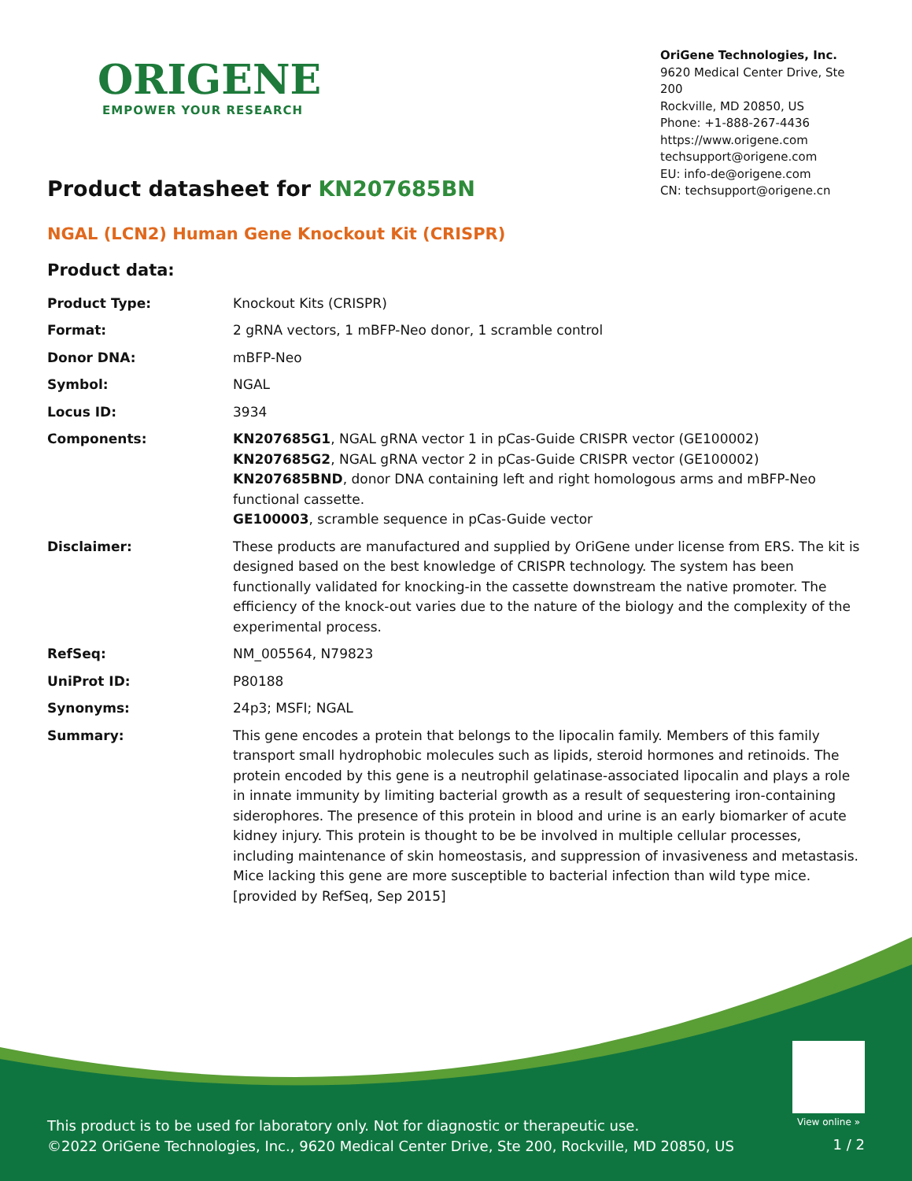ORIGENE
EMPOWER YOUR RESEARCH
OriGene Technologies, Inc.
9620 Medical Center Drive, Ste 200
Rockville, MD 20850, US
Phone: +1-888-267-4436
https://www.origene.com
techsupport@origene.com
EU: info-de@origene.com
CN: techsupport@origene.cn
Product datasheet for KN207685BN
NGAL (LCN2) Human Gene Knockout Kit (CRISPR)
Product data:
| Product Type: | Knockout Kits (CRISPR) |
| Format: | 2 gRNA vectors, 1 mBFP-Neo donor, 1 scramble control |
| Donor DNA: | mBFP-Neo |
| Symbol: | NGAL |
| Locus ID: | 3934 |
| Components: | KN207685G1 , NGAL gRNA vector 1 in pCas-Guide CRISPR vector (GE100002) KN207685G2 , NGAL gRNA vector 2 in pCas-Guide CRISPR vector (GE100002) KN207685BND , donor DNA containing left and right homologous arms and mBFP-Neo functional cassette. GE100003 , scramble sequence in pCas-Guide vector |
| Disclaimer: | These products are manufactured and supplied by OriGene under license from ERS. The kit is designed based on the best knowledge of CRISPR technology. The system has been functionally validated for knocking-in the cassette downstream the native promoter. The efficiency of the knock-out varies due to the nature of the biology and the complexity of the experimental process. |
| RefSeq: | NM_005564 , N79823 |
| UniProt ID: | P80188 |
| Synonyms: | 24p3; MSFI; NGAL |
| Summary: | This gene encodes a protein that belongs to the lipocalin family. Members of this family transport small hydrophobic molecules such as lipids, steroid hormones and retinoids. The protein encoded by this gene is a neutrophil gelatinase-associated lipocalin and plays a role in innate immunity by limiting bacterial growth as a result of sequestering iron-containing siderophores. The presence of this protein in blood and urine is an early biomarker of acute kidney injury. This protein is thought to be be involved in multiple cellular processes, including maintenance of skin homeostasis, and suppression of invasiveness and metastasis. Mice lacking this gene are more susceptible to bacterial infection than wild type mice. [provided by RefSeq, Sep 2015] |
View online »
This product is to be used for laboratory only. Not for diagnostic or therapeutic use.
©2022 OriGene Technologies, Inc., 9620 Medical Center Drive, Ste 200, Rockville, MD 20850, US
1 / 2